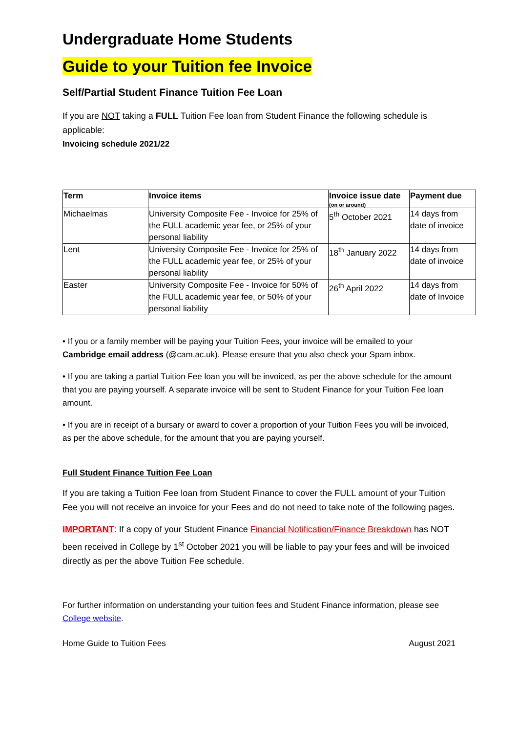Undergraduate Home Students
Guide to your Tuition fee Invoice
Self/Partial Student Finance Tuition Fee Loan
If you are NOT taking a FULL Tuition Fee loan from Student Finance the following schedule is applicable:
Invoicing schedule 2021/22
| Term | Invoice items | Invoice issue date (on or around) | Payment due |
| --- | --- | --- | --- |
| Michaelmas | University Composite Fee - Invoice for 25% of the FULL academic year fee, or 25% of your personal liability | 5<sup>th</sup> October 2021 | 14 days from date of invoice |
| Lent | University Composite Fee - Invoice for 25% of the FULL academic year fee, or 25% of your personal liability | 18<sup>th</sup> January 2022 | 14 days from date of invoice |
| Easter | University Composite Fee - Invoice for 50% of the FULL academic year fee, or 50% of your personal liability | 26<sup>th</sup> April 2022 | 14 days from date of Invoice |
• If you or a family member will be paying your Tuition Fees, your invoice will be emailed to your Cambridge email address (@cam.ac.uk). Please ensure that you also check your Spam inbox.
• If you are taking a partial Tuition Fee loan you will be invoiced, as per the above schedule for the amount that you are paying yourself. A separate invoice will be sent to Student Finance for your Tuition Fee loan amount.
• If you are in receipt of a bursary or award to cover a proportion of your Tuition Fees you will be invoiced, as per the above schedule, for the amount that you are paying yourself.
Full Student Finance Tuition Fee Loan
If you are taking a Tuition Fee loan from Student Finance to cover the FULL amount of your Tuition Fee you will not receive an invoice for your Fees and do not need to take note of the following pages.
IMPORTANT: If a copy of your Student Finance Financial Notification/Finance Breakdown has NOT been received in College by 1<sup>st</sup> October 2021 you will be liable to pay your fees and will be invoiced directly as per the above Tuition Fee schedule.
For further information on understanding your tuition fees and Student Finance information, please see College website.
Home Guide to Tuition Fees August 2021